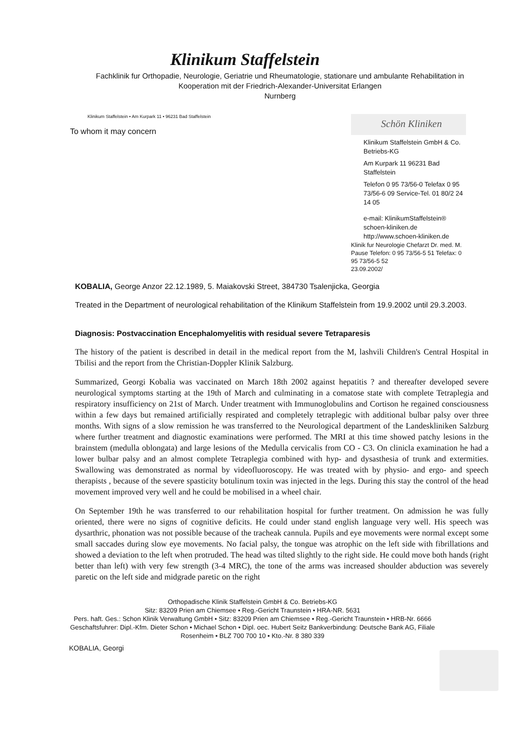Klinikum Staffelstein
Fachklinik fur Orthopadie, Neurologie, Geriatrie und Rheumatologie, stationare und ambulante Rehabilitation in Kooperation mit der Friedrich-Alexander-Universitat Erlangen
Nurnberg
Klinikum Staffelstein • Am Kurpark 11 • 96231 Bad Staffelstein
To whom it may concern
Schön Kliniken
Klinikum Staffelstein GmbH & Co. Betriebs-KG
Am Kurpark 11 96231 Bad Staffelstein
Telefon 0 95 73/56-0 Telefax 0 95 73/56-6 09 Service-Tel. 01 80/2 24 14 05
e-mail: KlinikumStaffelstein® schoen-kliniken.de http://www.schoen-kliniken.de
Klinik fur Neurologie Chefarzt Dr. med. M. Pause Telefon: 0 95 73/56-5 51 Telefax: 0 95 73/56-5 52
23.09.2002/
KOBALIA, George Anzor 22.12.1989, 5. Maiakovski Street, 384730 Tsalenjicka, Georgia
Treated in the Department of neurological rehabilitation of the Klinikum Staffelstein from 19.9.2002 until 29.3.2003.
Diagnosis: Postvaccination Encephalomyelitis with residual severe Tetraparesis
The history of the patient is described in detail in the medical report from the M, lashvili Children's Central Hospital in Tbilisi and the report from the Christian-Doppler Klinik Salzburg.
Summarized, Georgi Kobalia was vaccinated on March 18th 2002 against hepatitis ? and thereafter developed severe neurological symptoms starting at the 19th of March and culminating in a comatose state with complete Tetraplegia and respiratory insufficiency on 21st of March. Under treatment with Immunoglobulins and Cortison he regained consciousness within a few days but remained artificially respirated and completely tetraplegic with additional bulbar palsy over three months. With signs of a slow remission he was transferred to the Neurological department of the Landeskliniken Salzburg where further treatment and diagnostic examinations were performed. The MRI at this time showed patchy lesions in the brainstem (medulla oblongata) and large lesions of the Medulla cervicalis from CO - C3. On clinicla examination he had a lower bulbar palsy and an almost complete Tetraplegia combined with hyp- and dysasthesia of trunk and extermities. Swallowing was demonstrated as normal by videofluoroscopy. He was treated with by physio- and ergo- and speech therapists , because of the severe spasticity botulinum toxin was injected in the legs. During this stay the control of the head movement improved very well and he could be mobilised in a wheel chair.
On September 19th he was transferred to our rehabilitation hospital for further treatment. On admission he was fully oriented, there were no signs of cognitive deficits. He could under stand english language very well. His speech was dysarthric, phonation was not possible because of the tracheak cannula. Pupils and eye movements were normal except some small saccades during slow eye movements. No facial palsy, the tongue was atrophic on the left side with fibrillations and showed a deviation to the left when protruded. The head was tilted slightly to the right side. He could move both hands (right better than left) with very few strength (3-4 MRC), the tone of the arms was increased shoulder abduction was severely paretic on the left side and midgrade paretic on the right
Orthopadische Klinik Staffelstein GmbH & Co. Betriebs-KG
Sitz: 83209 Prien am Chiemsee • Reg.-Gericht Traunstein • HRA-NR. 5631
Pers. haft. Ges.: Schon Klinik Verwaltung GmbH • Sitz: 83209 Prien am Chiemsee • Reg.-Gericht Traunstein • HRB-Nr. 6666
Geschaftsfuhrer: Dipl.-Kfm. Dieter Schon • Michael Schon • Dipl. oec. Hubert Seitz Bankverbindung: Deutsche Bank AG, Filiale Rosenheim • BLZ 700 700 10 • Kto.-Nr. 8 380 339
KOBALIA, Georgi